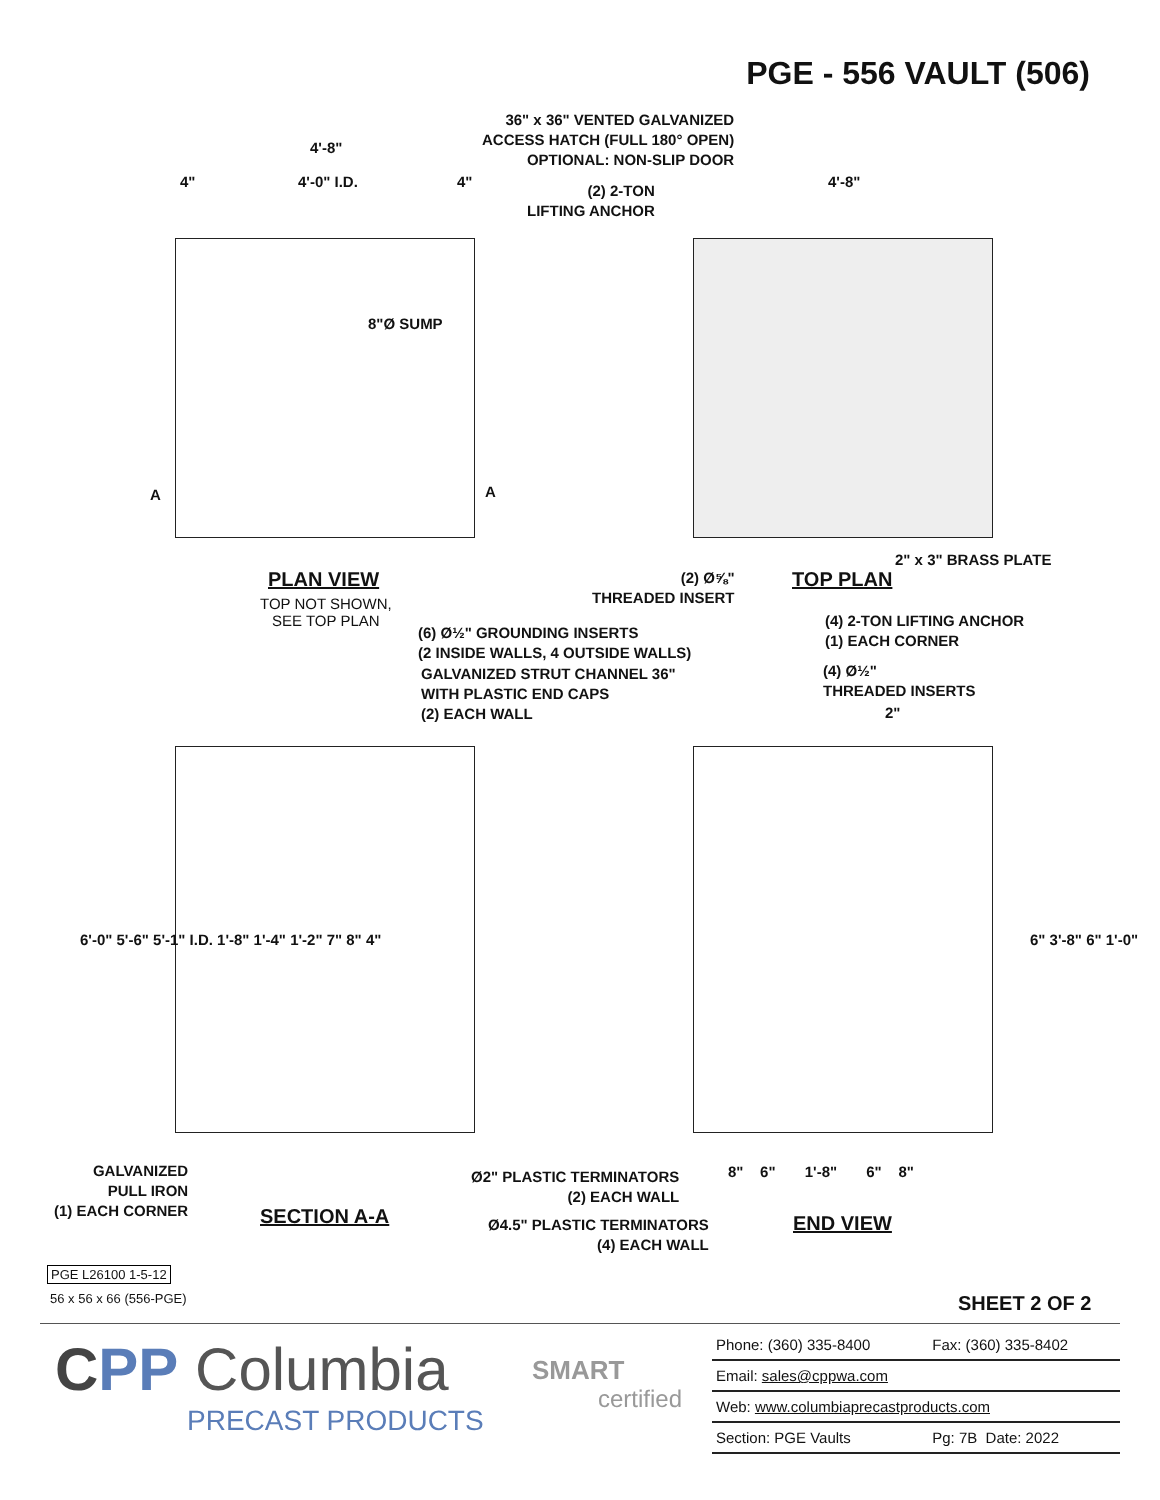PGE - 556 VAULT (506)
36" x 36" VENTED GALVANIZED
ACCESS HATCH (FULL 180° OPEN)
OPTIONAL: NON-SLIP DOOR
4'-8"
4" 4'-0" I.D. 4"
(2) 2-TON
LIFTING ANCHOR
4'-8"
8"Ø SUMP
A A
2" x 3" BRASS PLATE
(2) Ø⅝"
THREADED INSERT
PLAN VIEW TOP PLAN
TOP NOT SHOWN,
SEE TOP PLAN
(6) Ø½" GROUNDING INSERTS
(2 INSIDE WALLS, 4 OUTSIDE WALLS)
GALVANIZED STRUT CHANNEL 36"
WITH PLASTIC END CAPS
(2) EACH WALL
(4) 2-TON LIFTING ANCHOR
(1) EACH CORNER
(4) Ø½"
THREADED INSERTS
2"
6'-0" 5'-6" 5'-1" I.D. 1'-8" 1'-4" 1'-2" 7" 8" 4"
6" 3'-8" 6" 1'-0"
GALVANIZED
PULL IRON
(1) EACH CORNER
8" 6" 1'-8" 6" 8"
Ø2" PLASTIC TERMINATORS
(2) EACH WALL
Ø4.5" PLASTIC TERMINATORS
(4) EACH WALL
SECTION A-A END VIEW
PGE L26100 1-5-12
56 x 56 x 66 (556-PGE) SHEET 2 OF 2
CPP Columbia
PRECAST PRODUCTS
SMART
certified
| Phone: (360) 335-8400 | Fax: (360) 335-8402 |
| Email: sales@cppwa.com | |
| Web: www.columbiaprecastproducts.com | |
| Section: PGE Vaults | Pg: 7B Date: 2022 |